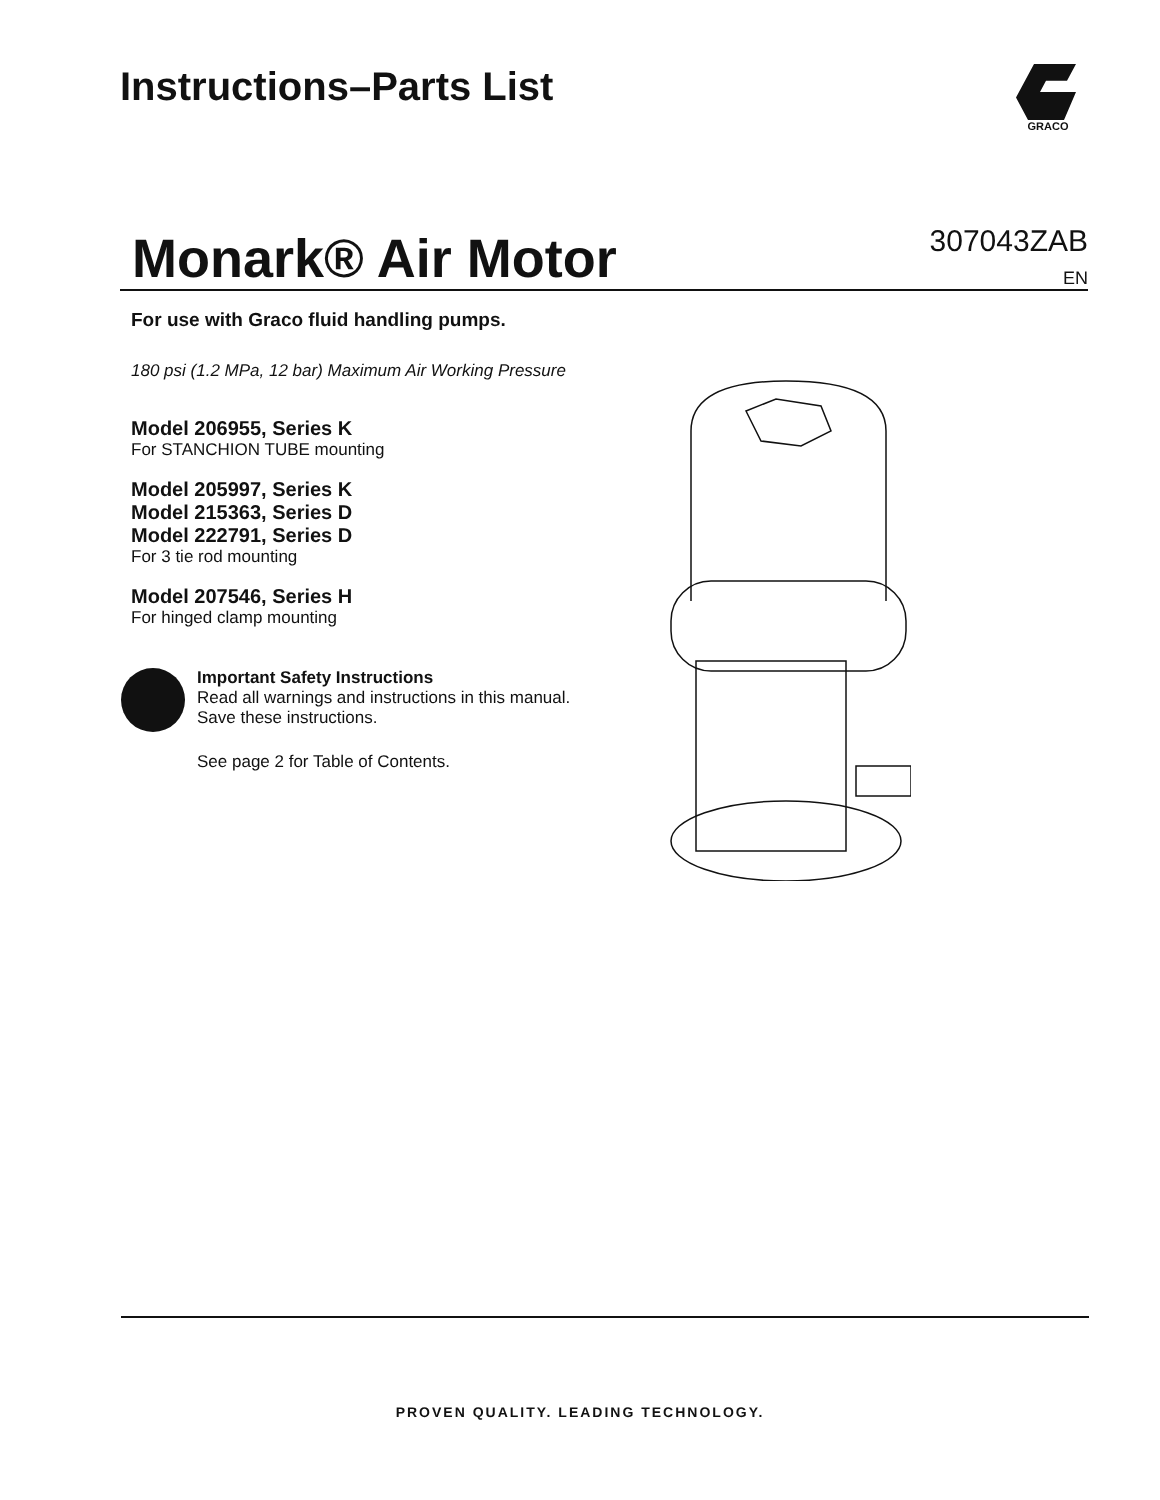Instructions–Parts List
GRACO
Monark® Air Motor
307043ZAB
EN
For use with Graco fluid handling pumps.
180 psi (1.2 MPa, 12 bar) Maximum Air Working Pressure
Model 206955, Series K
For STANCHION TUBE mounting
Model 205997, Series K
Model 215363, Series D
Model 222791, Series D
For 3 tie rod mounting
Model 207546, Series H
For hinged clamp mounting
Important Safety Instructions
Read all warnings and instructions in this manual.
Save these instructions.
See page 2 for Table of Contents.
PROVEN QUALITY. LEADING TECHNOLOGY.